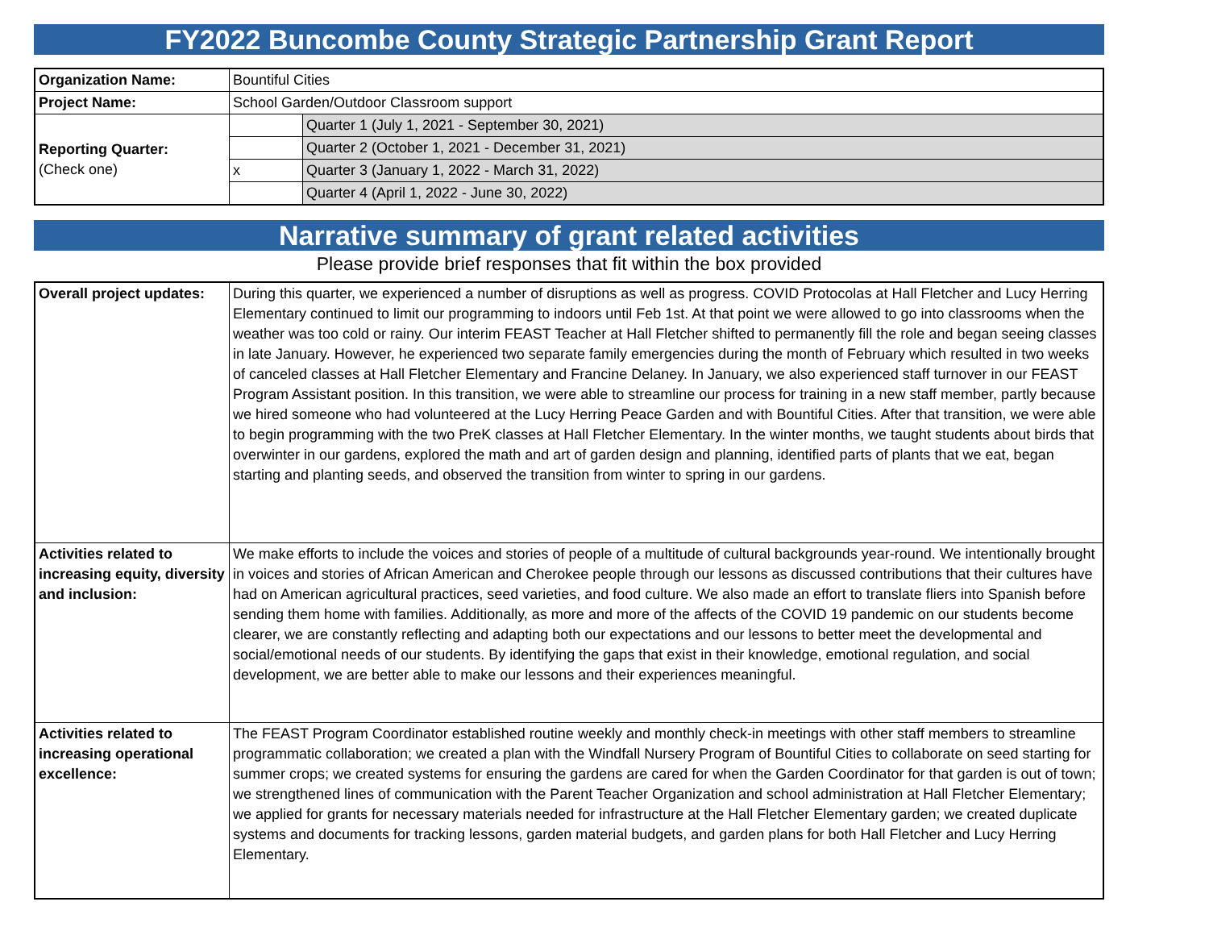FY2022 Buncombe County Strategic Partnership Grant Report
| Organization Name: | Bountiful Cities | |
| Project Name: | School Garden/Outdoor Classroom support | |
| Reporting Quarter: (Check one) | | Quarter 1 (July 1, 2021 - September 30, 2021) |
| | | Quarter 2 (October 1, 2021 - December 31, 2021) |
| | x | Quarter 3 (January 1, 2022 - March 31, 2022) |
| | | Quarter 4 (April 1, 2022 - June 30, 2022) |
Narrative summary of grant related activities
Please provide brief responses that fit within the box provided
| Overall project updates: | During this quarter, we experienced a number of disruptions as well as progress. COVID Protocolas at Hall Fletcher and Lucy Herring Elementary continued to limit our programming to indoors until Feb 1st. At that point we were allowed to go into classrooms when the weather was too cold or rainy. Our interim FEAST Teacher at Hall Fletcher shifted to permanently fill the role and began seeing classes in late January. However, he experienced two separate family emergencies during the month of February which resulted in two weeks of canceled classes at Hall Fletcher Elementary and Francine Delaney. In January, we also experienced staff turnover in our FEAST Program Assistant position. In this transition, we were able to streamline our process for training in a new staff member, partly because we hired someone who had volunteered at the Lucy Herring Peace Garden and with Bountiful Cities. After that transition, we were able to begin programming with the two PreK classes at Hall Fletcher Elementary. In the winter months, we taught students about birds that overwinter in our gardens, explored the math and art of garden design and planning, identified parts of plants that we eat, began starting and planting seeds, and observed the transition from winter to spring in our gardens. |
| Activities related to increasing equity, diversity and inclusion: | We make efforts to include the voices and stories of people of a multitude of cultural backgrounds year-round. We intentionally brought in voices and stories of African American and Cherokee people through our lessons as discussed contributions that their cultures have had on American agricultural practices, seed varieties, and food culture. We also made an effort to translate fliers into Spanish before sending them home with families. Additionally, as more and more of the affects of the COVID 19 pandemic on our students become clearer, we are constantly reflecting and adapting both our expectations and our lessons to better meet the developmental and social/emotional needs of our students. By identifying the gaps that exist in their knowledge, emotional regulation, and social development, we are better able to make our lessons and their experiences meaningful. |
| Activities related to increasing operational excellence: | The FEAST Program Coordinator established routine weekly and monthly check-in meetings with other staff members to streamline programmatic collaboration; we created a plan with the Windfall Nursery Program of Bountiful Cities to collaborate on seed starting for summer crops; we created systems for ensuring the gardens are cared for when the Garden Coordinator for that garden is out of town; we strengthened lines of communication with the Parent Teacher Organization and school administration at Hall Fletcher Elementary; we applied for grants for necessary materials needed for infrastructure at the Hall Fletcher Elementary garden; we created duplicate systems and documents for tracking lessons, garden material budgets, and garden plans for both Hall Fletcher and Lucy Herring Elementary. |